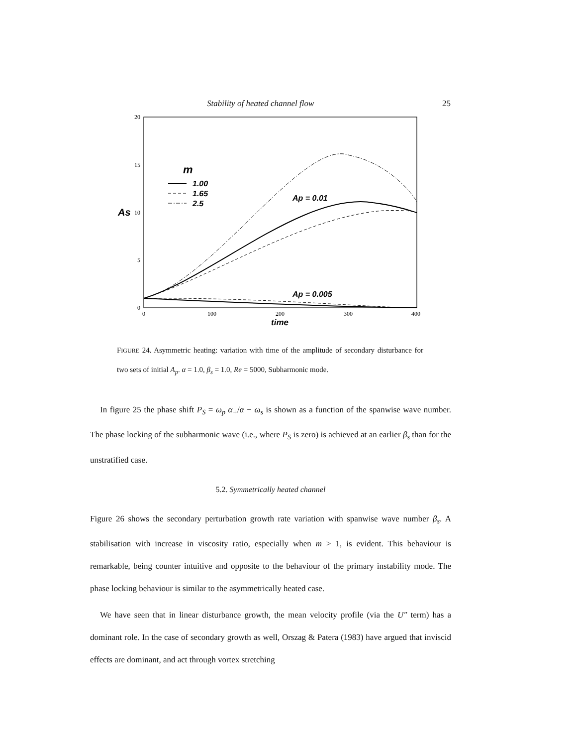Stability of heated channel flow 25
20
15
10
5
0
0
100
200
300
400
As
time
m
1.00
1.65
2.5
Ap = 0.01
Ap = 0.005
FIGURE 24. Asymmetric heating: variation with time of the amplitude of secondary disturbance for two sets of initial A<sub>p</sub>. α = 1.0, β<sub>s</sub> = 1.0, Re = 5000, Subharmonic mode.
In figure 25 the phase shift P<sub>S</sub> = ω<sub>p</sub> α<sub>+</sub>/α − ω<sub>s</sub> is shown as a function of the spanwise wave number. The phase locking of the subharmonic wave (i.e., where P<sub>S</sub> is zero) is achieved at an earlier β<sub>s</sub> than for the unstratified case.
5.2. Symmetrically heated channel
Figure 26 shows the secondary perturbation growth rate variation with spanwise wave number β<sub>s</sub>. A stabilisation with increase in viscosity ratio, especially when m > 1, is evident. This behaviour is remarkable, being counter intuitive and opposite to the behaviour of the primary instability mode. The phase locking behaviour is similar to the asymmetrically heated case.
We have seen that in linear disturbance growth, the mean velocity profile (via the U″ term) has a dominant role. In the case of secondary growth as well, Orszag & Patera (1983) have argued that inviscid effects are dominant, and act through vortex stretching